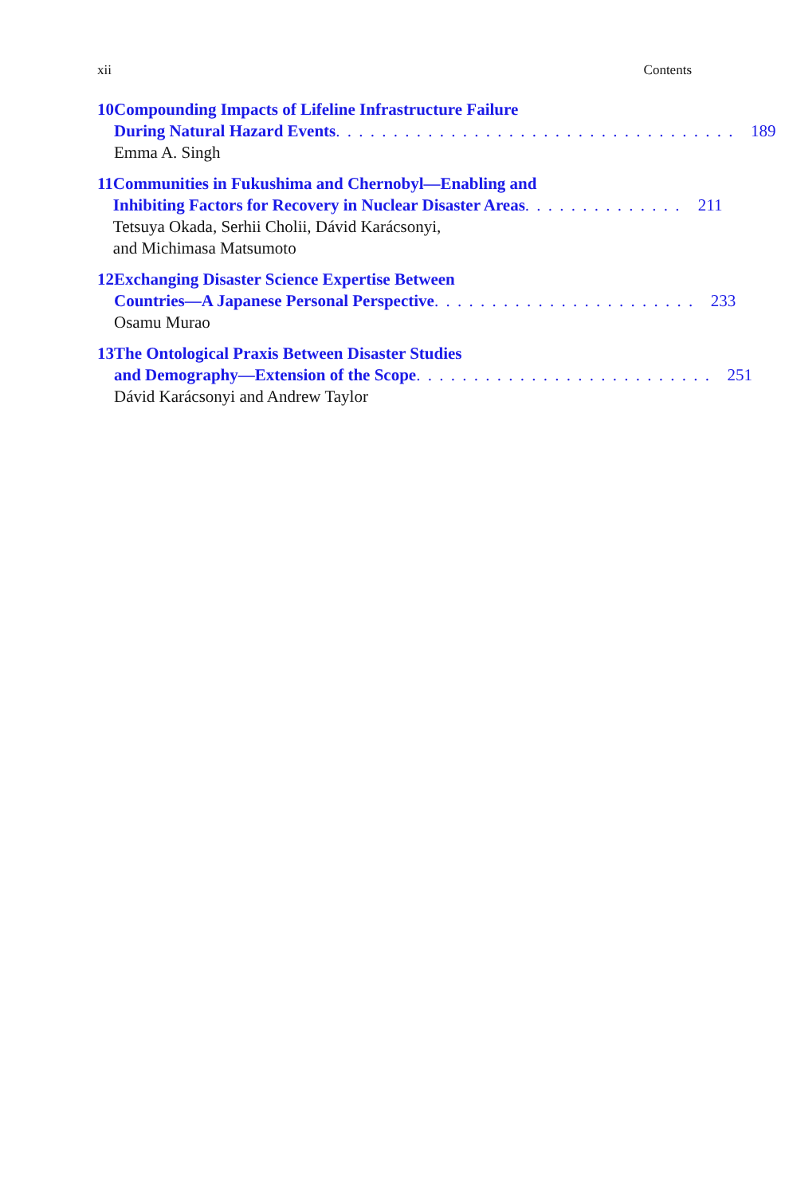xii Contents
10 Compounding Impacts of Lifeline Infrastructure Failure
During Natural Hazard Events . . . . . . . . . . . . . . . . . . . . . . . . . . . . . . . . . . . 189
Emma A. Singh
11 Communities in Fukushima and Chernobyl—Enabling and
Inhibiting Factors for Recovery in Nuclear Disaster Areas . . . . . . . . . . . . . . 211
Tetsuya Okada, Serhii Cholii, Dávid Karácsonyi,
and Michimasa Matsumoto
12 Exchanging Disaster Science Expertise Between
Countries—A Japanese Personal Perspective . . . . . . . . . . . . . . . . . . . . . . . 233
Osamu Murao
13 The Ontological Praxis Between Disaster Studies
and Demography—Extension of the Scope . . . . . . . . . . . . . . . . . . . . . . . . . . 251
Dávid Karácsonyi and Andrew Taylor